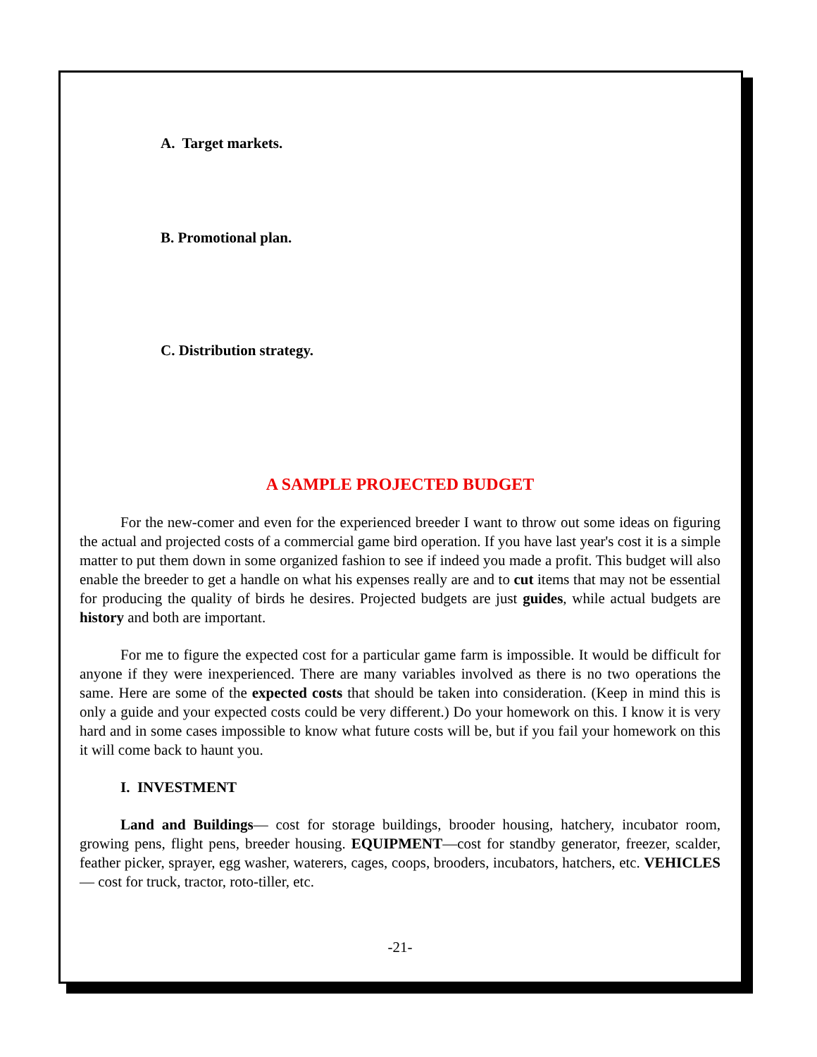A. Target markets.
B. Promotional plan.
C. Distribution strategy.
A SAMPLE PROJECTED BUDGET
For the new-comer and even for the experienced breeder I want to throw out some ideas on figuring the actual and projected costs of a commercial game bird operation. If you have last year's cost it is a simple matter to put them down in some organized fashion to see if indeed you made a profit. This budget will also enable the breeder to get a handle on what his expenses really are and to cut items that may not be essential for producing the quality of birds he desires. Projected budgets are just guides, while actual budgets are history and both are important.
For me to figure the expected cost for a particular game farm is impossible. It would be difficult for anyone if they were inexperienced. There are many variables involved as there is no two operations the same. Here are some of the expected costs that should be taken into consideration. (Keep in mind this is only a guide and your expected costs could be very different.) Do your homework on this. I know it is very hard and in some cases impossible to know what future costs will be, but if you fail your homework on this it will come back to haunt you.
I. INVESTMENT
Land and Buildings— cost for storage buildings, brooder housing, hatchery, incubator room, growing pens, flight pens, breeder housing. EQUIPMENT—cost for standby generator, freezer, scalder, feather picker, sprayer, egg washer, waterers, cages, coops, brooders, incubators, hatchers, etc. VEHICLES— cost for truck, tractor, roto-tiller, etc.
-21-